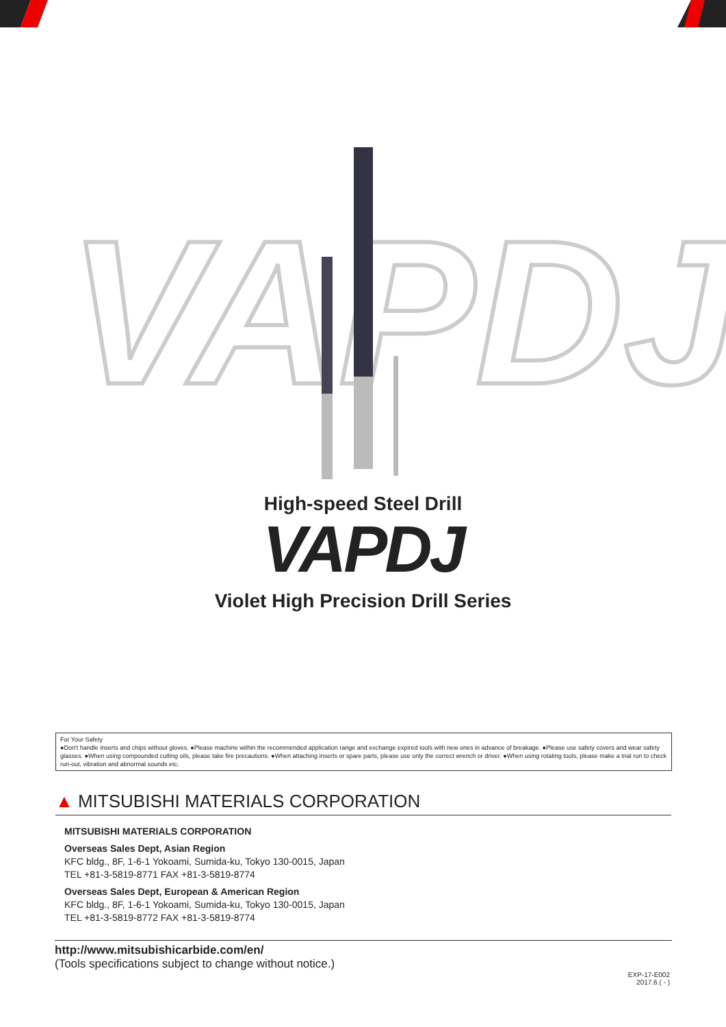VAPDJ
High-speed Steel Drill
VAPDJ
Violet High Precision Drill Series
For Your Safety
●Don't handle inserts and chips without gloves. ●Please machine within the recommended application range and exchange expired tools with new ones in advance of breakage. ●Please use safety covers and wear safety glasses. ●When using compounded cutting oils, please take fire precautions. ●When attaching inserts or spare parts, please use only the correct wrench or driver. ●When using rotating tools, please make a trial run to check run-out, vibration and abnormal sounds etc.
▲ MITSUBISHI MATERIALS CORPORATION
MITSUBISHI MATERIALS CORPORATION
Overseas Sales Dept, Asian Region
KFC bldg., 8F, 1-6-1 Yokoami, Sumida-ku, Tokyo 130-0015, Japan
TEL +81-3-5819-8771 FAX +81-3-5819-8774
Overseas Sales Dept, European & American Region
KFC bldg., 8F, 1-6-1 Yokoami, Sumida-ku, Tokyo 130-0015, Japan
TEL +81-3-5819-8772 FAX +81-3-5819-8774
http://www.mitsubishicarbide.com/en/
(Tools specifications subject to change without notice.)
EXP-17-E002
2017.6.( - )